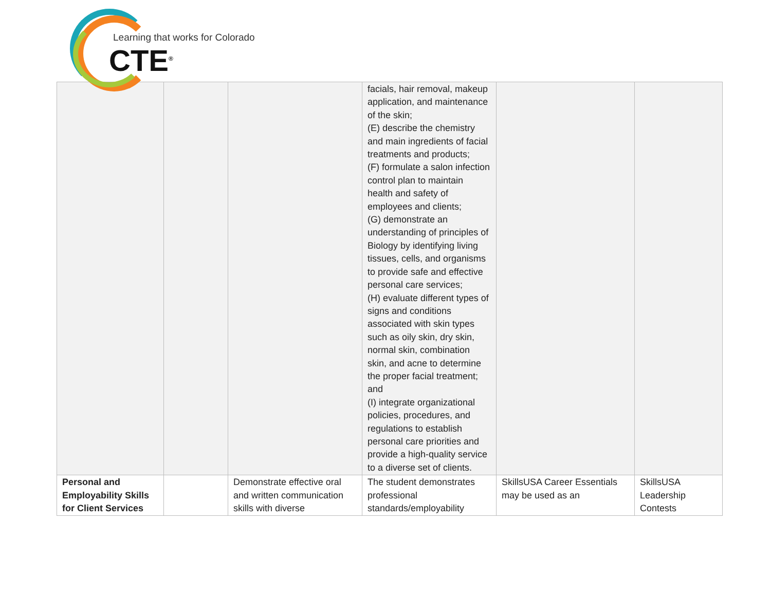Learning that works for Colorado
CTE<sup>®</sup>
| | | | facials, hair removal, makeup application, and maintenance of the skin; (E) describe the chemistry and main ingredients of facial treatments and products; (F) formulate a salon infection control plan to maintain health and safety of employees and clients; (G) demonstrate an understanding of principles of Biology by identifying living tissues, cells, and organisms to provide safe and effective personal care services; (H) evaluate different types of signs and conditions associated with skin types such as oily skin, dry skin, normal skin, combination skin, and acne to determine the proper facial treatment; and (I) integrate organizational policies, procedures, and regulations to establish personal care priorities and provide a high-quality service to a diverse set of clients. | | |
| Personal and Employability Skills for Client Services | | Demonstrate effective oral and written communication skills with diverse | The student demonstrates professional standards/employability | SkillsUSA Career Essentials may be used as an | SkillsUSA Leadership Contests |